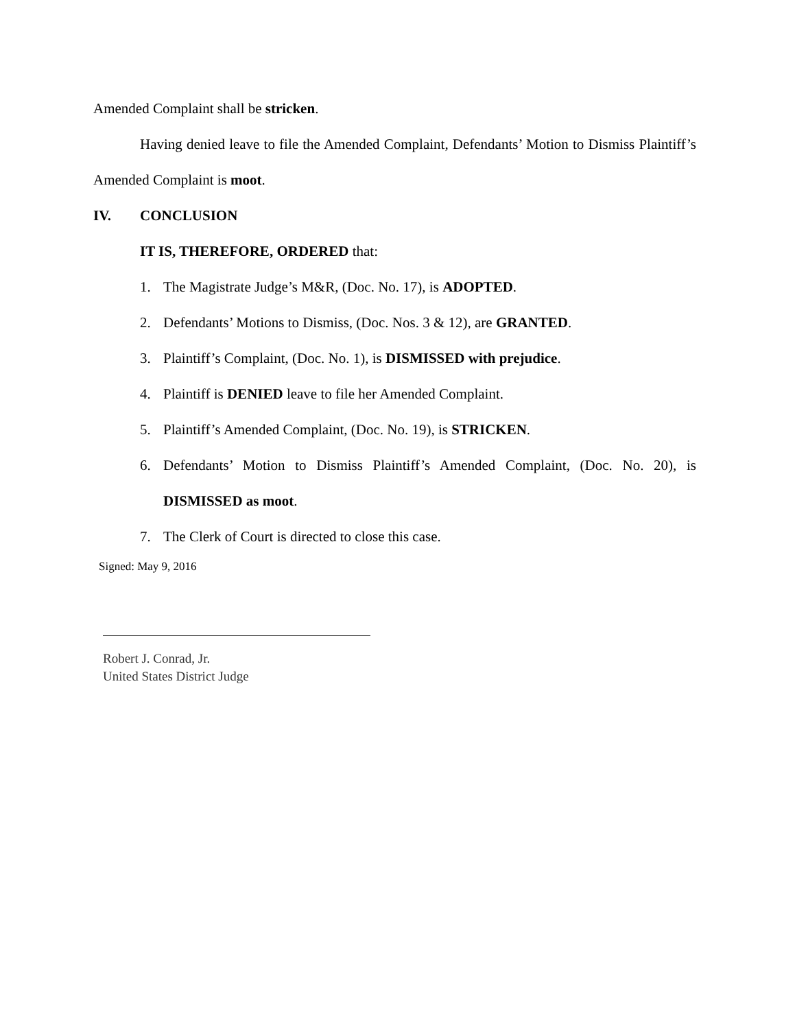Amended Complaint shall be stricken.
Having denied leave to file the Amended Complaint, Defendants’ Motion to Dismiss Plaintiff’s Amended Complaint is moot.
IV. CONCLUSION
IT IS, THEREFORE, ORDERED that:
1. The Magistrate Judge’s M&R, (Doc. No. 17), is ADOPTED.
2. Defendants’ Motions to Dismiss, (Doc. Nos. 3 & 12), are GRANTED.
3. Plaintiff’s Complaint, (Doc. No. 1), is DISMISSED with prejudice.
4. Plaintiff is DENIED leave to file her Amended Complaint.
5. Plaintiff’s Amended Complaint, (Doc. No. 19), is STRICKEN.
6. Defendants’ Motion to Dismiss Plaintiff’s Amended Complaint, (Doc. No. 20), is DISMISSED as moot.
7. The Clerk of Court is directed to close this case.
Signed: May 9, 2016
Robert J. Conrad, Jr.
United States District Judge